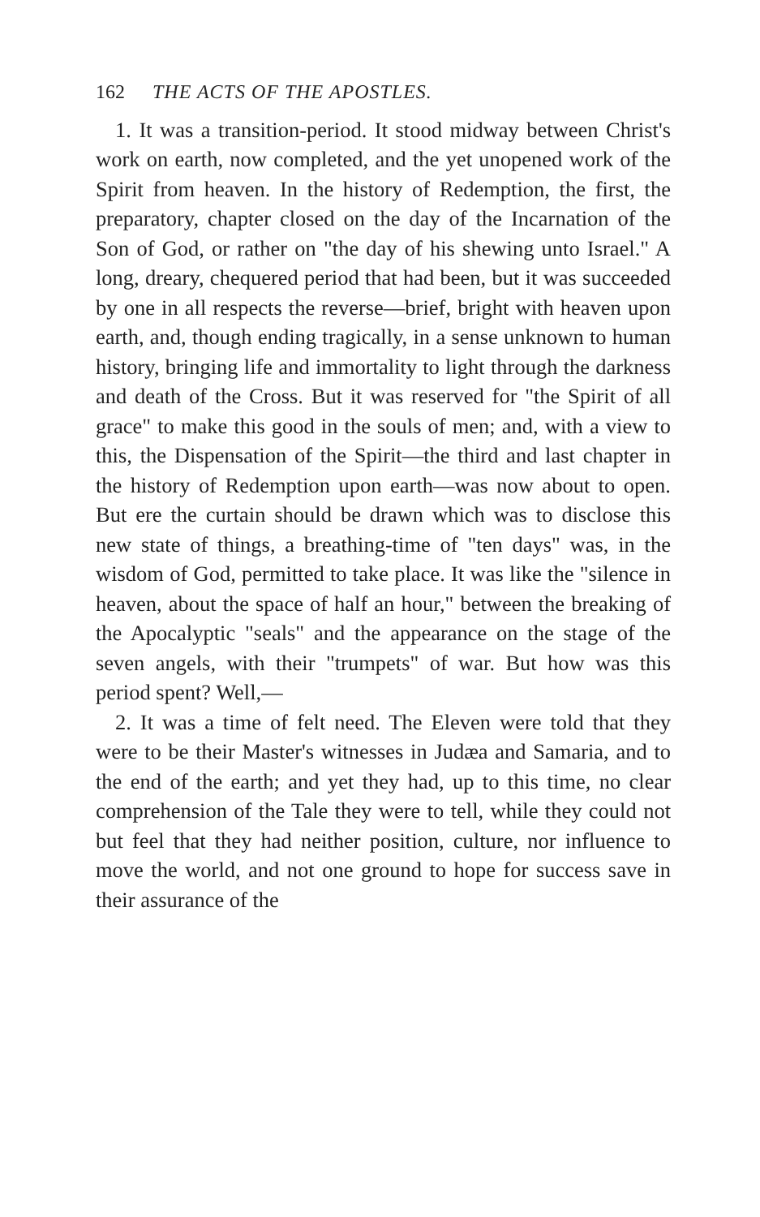162 THE ACTS OF THE APOSTLES.
1. It was a transition-period. It stood midway between Christ's work on earth, now completed, and the yet unopened work of the Spirit from heaven. In the history of Redemption, the first, the preparatory, chapter closed on the day of the Incarnation of the Son of God, or rather on "the day of his shewing unto Israel." A long, dreary, chequered period that had been, but it was succeeded by one in all respects the reverse—brief, bright with heaven upon earth, and, though ending tragically, in a sense unknown to human history, bringing life and immortality to light through the darkness and death of the Cross. But it was reserved for "the Spirit of all grace" to make this good in the souls of men; and, with a view to this, the Dispensation of the Spirit—the third and last chapter in the history of Redemption upon earth—was now about to open. But ere the curtain should be drawn which was to disclose this new state of things, a breathing-time of "ten days" was, in the wisdom of God, permitted to take place. It was like the "silence in heaven, about the space of half an hour," between the breaking of the Apocalyptic "seals" and the appearance on the stage of the seven angels, with their "trumpets" of war. But how was this period spent? Well,—
2. It was a time of felt need. The Eleven were told that they were to be their Master's witnesses in Judæa and Samaria, and to the end of the earth; and yet they had, up to this time, no clear comprehension of the Tale they were to tell, while they could not but feel that they had neither position, culture, nor influence to move the world, and not one ground to hope for success save in their assurance of the